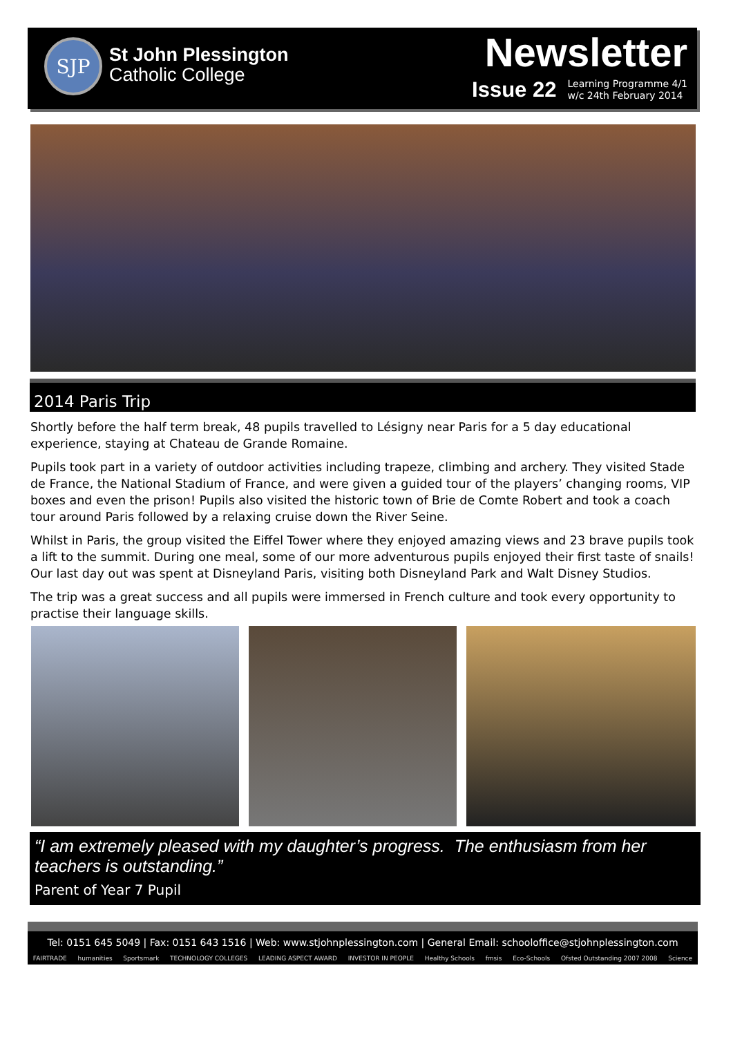SJP
St John Plessington
Catholic College
Newsletter
Issue 22 Learning Programme 4/1
w/c 24th February 2014
2014 Paris Trip
Shortly before the half term break, 48 pupils travelled to Lésigny near Paris for a 5 day educational experience, staying at Chateau de Grande Romaine.
Pupils took part in a variety of outdoor activities including trapeze, climbing and archery. They visited Stade de France, the National Stadium of France, and were given a guided tour of the players’ changing rooms, VIP boxes and even the prison! Pupils also visited the historic town of Brie de Comte Robert and took a coach tour around Paris followed by a relaxing cruise down the River Seine.
Whilst in Paris, the group visited the Eiffel Tower where they enjoyed amazing views and 23 brave pupils took a lift to the summit. During one meal, some of our more adventurous pupils enjoyed their first taste of snails! Our last day out was spent at Disneyland Paris, visiting both Disneyland Park and Walt Disney Studios.
The trip was a great success and all pupils were immersed in French culture and took every opportunity to practise their language skills.
“I am extremely pleased with my daughter’s progress. The enthusiasm from her teachers is outstanding.”
Parent of Year 7 Pupil
Tel: 0151 645 5049 | Fax: 0151 643 1516 | Web: www.stjohnplessington.com | General Email: schooloffice@stjohnplessington.com
FAIRTRADE humanities Sportsmark TECHNOLOGY COLLEGES LEADING ASPECT AWARD INVESTOR IN PEOPLE Healthy Schools fmsis Eco-Schools Ofsted Outstanding 2007 2008 Science